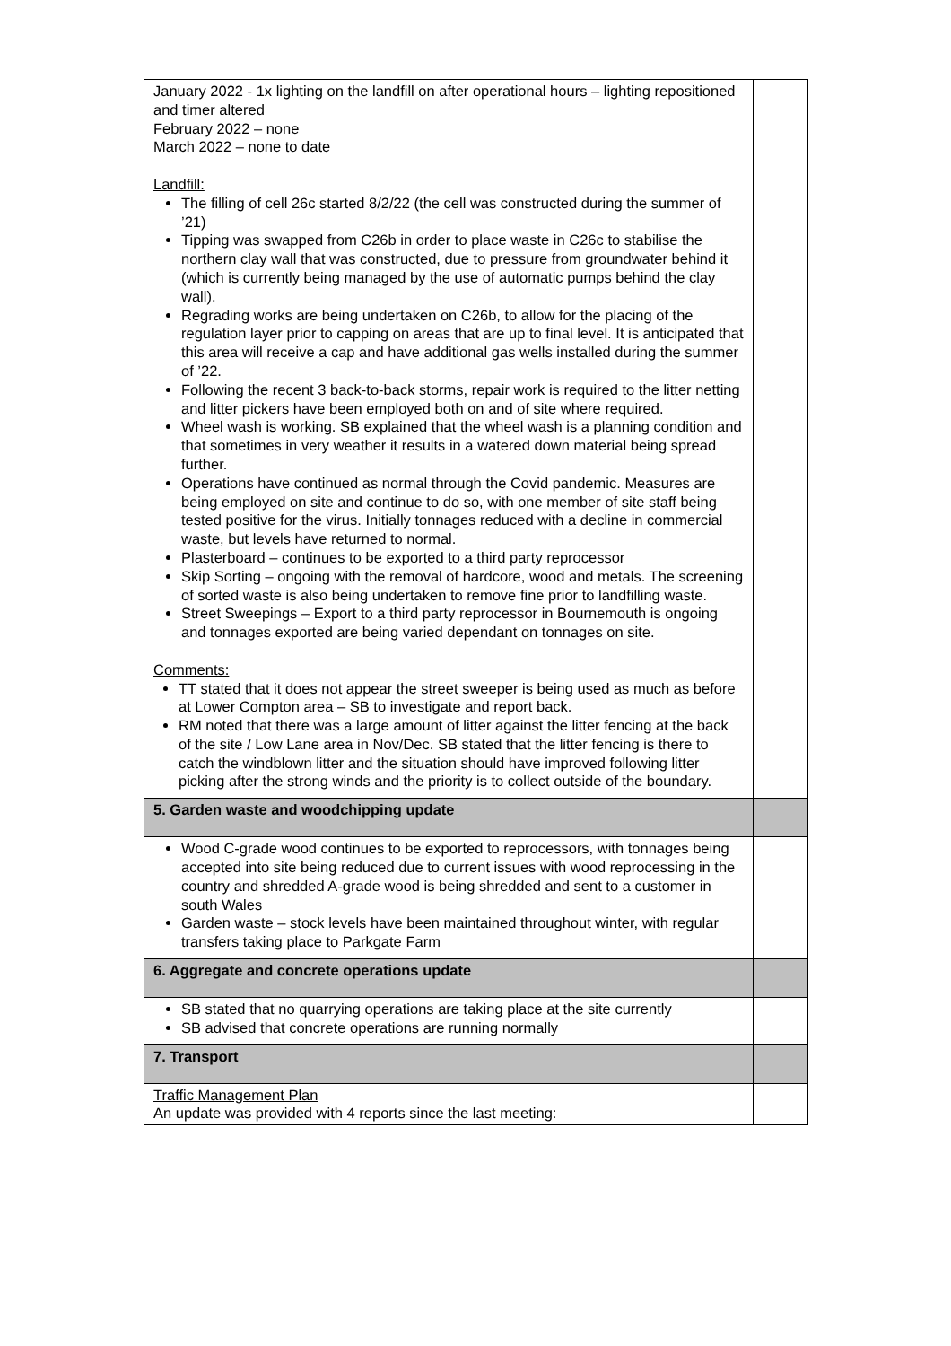| January 2022 - 1x lighting on the landfill on after operational hours – lighting repositioned and timer altered February 2022 – none March 2022 – none to date Landfill: The filling of cell 26c started 8/2/22 (the cell was constructed during the summer of ’21) Tipping was swapped from C26b in order to place waste in C26c to stabilise the northern clay wall that was constructed, due to pressure from groundwater behind it (which is currently being managed by the use of automatic pumps behind the clay wall). Regrading works are being undertaken on C26b, to allow for the placing of the regulation layer prior to capping on areas that are up to final level. It is anticipated that this area will receive a cap and have additional gas wells installed during the summer of ’22. Following the recent 3 back-to-back storms, repair work is required to the litter netting and litter pickers have been employed both on and of site where required. Wheel wash is working. SB explained that the wheel wash is a planning condition and that sometimes in very weather it results in a watered down material being spread further. Operations have continued as normal through the Covid pandemic. Measures are being employed on site and continue to do so, with one member of site staff being tested positive for the virus. Initially tonnages reduced with a decline in commercial waste, but levels have returned to normal. Plasterboard – continues to be exported to a third party reprocessor Skip Sorting – ongoing with the removal of hardcore, wood and metals. The screening of sorted waste is also being undertaken to remove fine prior to landfilling waste. Street Sweepings – Export to a third party reprocessor in Bournemouth is ongoing and tonnages exported are being varied dependant on tonnages on site. Comments: TT stated that it does not appear the street sweeper is being used as much as before at Lower Compton area – SB to investigate and report back. RM noted that there was a large amount of litter against the litter fencing at the back of the site / Low Lane area in Nov/Dec. SB stated that the litter fencing is there to catch the windblown litter and the situation should have improved following litter picking after the strong winds and the priority is to collect outside of the boundary. | |
| 5. Garden waste and woodchipping update | |
| Wood C-grade wood continues to be exported to reprocessors, with tonnages being accepted into site being reduced due to current issues with wood reprocessing in the country and shredded A-grade wood is being shredded and sent to a customer in south Wales Garden waste – stock levels have been maintained throughout winter, with regular transfers taking place to Parkgate Farm | |
| 6. Aggregate and concrete operations update | |
| SB stated that no quarrying operations are taking place at the site currently SB advised that concrete operations are running normally | |
| 7. Transport | |
| Traffic Management Plan An update was provided with 4 reports since the last meeting: | |